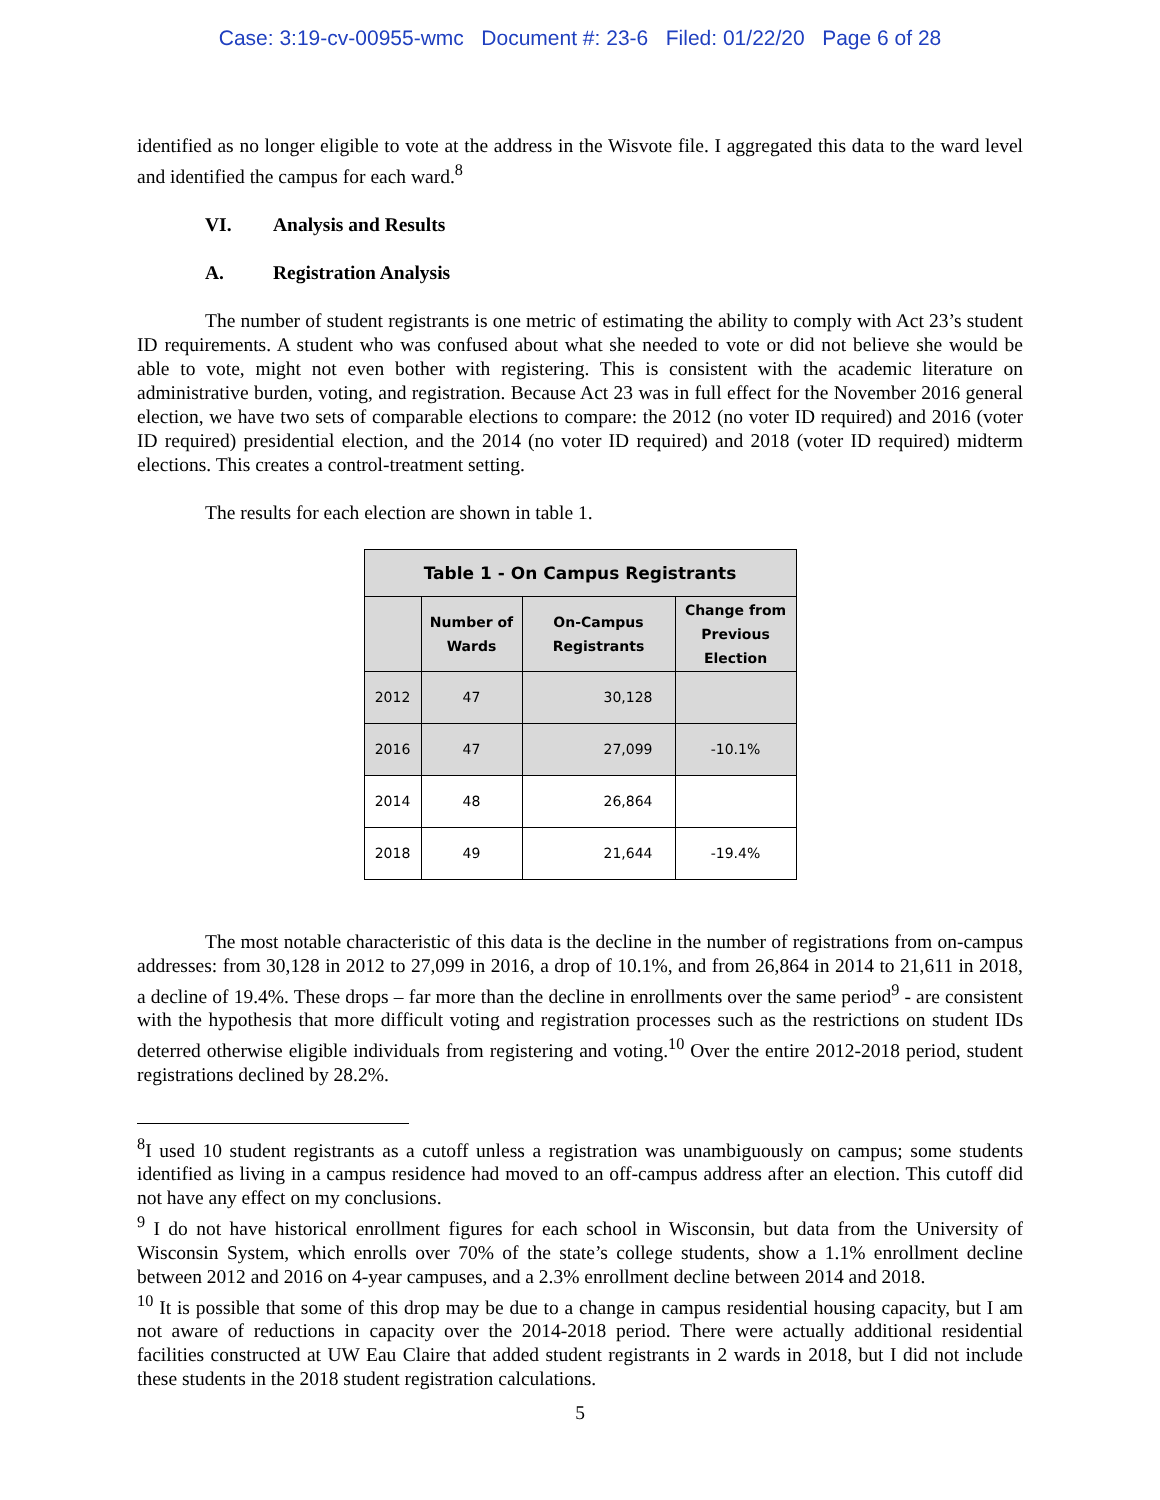Case: 3:19-cv-00955-wmc Document #: 23-6 Filed: 01/22/20 Page 6 of 28
identified as no longer eligible to vote at the address in the Wisvote file. I aggregated this data to the ward level and identified the campus for each ward.<sup>8</sup>
VI. Analysis and Results
A. Registration Analysis
The number of student registrants is one metric of estimating the ability to comply with Act 23’s student ID requirements. A student who was confused about what she needed to vote or did not believe she would be able to vote, might not even bother with registering. This is consistent with the academic literature on administrative burden, voting, and registration. Because Act 23 was in full effect for the November 2016 general election, we have two sets of comparable elections to compare: the 2012 (no voter ID required) and 2016 (voter ID required) presidential election, and the 2014 (no voter ID required) and 2018 (voter ID required) midterm elections. This creates a control-treatment setting.
The results for each election are shown in table 1.
| Table 1 - On Campus Registrants | | | |
| --- | --- | --- | --- |
| | Number of Wards | On-Campus Registrants | Change from Previous Election |
| 2012 | 47 | 30,128 | |
| 2016 | 47 | 27,099 | -10.1% |
| 2014 | 48 | 26,864 | |
| 2018 | 49 | 21,644 | -19.4% |
The most notable characteristic of this data is the decline in the number of registrations from on-campus addresses: from 30,128 in 2012 to 27,099 in 2016, a drop of 10.1%, and from 26,864 in 2014 to 21,611 in 2018, a decline of 19.4%. These drops – far more than the decline in enrollments over the same period<sup>9</sup> - are consistent with the hypothesis that more difficult voting and registration processes such as the restrictions on student IDs deterred otherwise eligible individuals from registering and voting.<sup>10</sup> Over the entire 2012-2018 period, student registrations declined by 28.2%.
<sup>8</sup> I used 10 student registrants as a cutoff unless a registration was unambiguously on campus; some students identified as living in a campus residence had moved to an off-campus address after an election. This cutoff did not have any effect on my conclusions.
<sup>9</sup> I do not have historical enrollment figures for each school in Wisconsin, but data from the University of Wisconsin System, which enrolls over 70% of the state’s college students, show a 1.1% enrollment decline between 2012 and 2016 on 4-year campuses, and a 2.3% enrollment decline between 2014 and 2018.
<sup>10</sup> It is possible that some of this drop may be due to a change in campus residential housing capacity, but I am not aware of reductions in capacity over the 2014-2018 period. There were actually additional residential facilities constructed at UW Eau Claire that added student registrants in 2 wards in 2018, but I did not include these students in the 2018 student registration calculations.
5